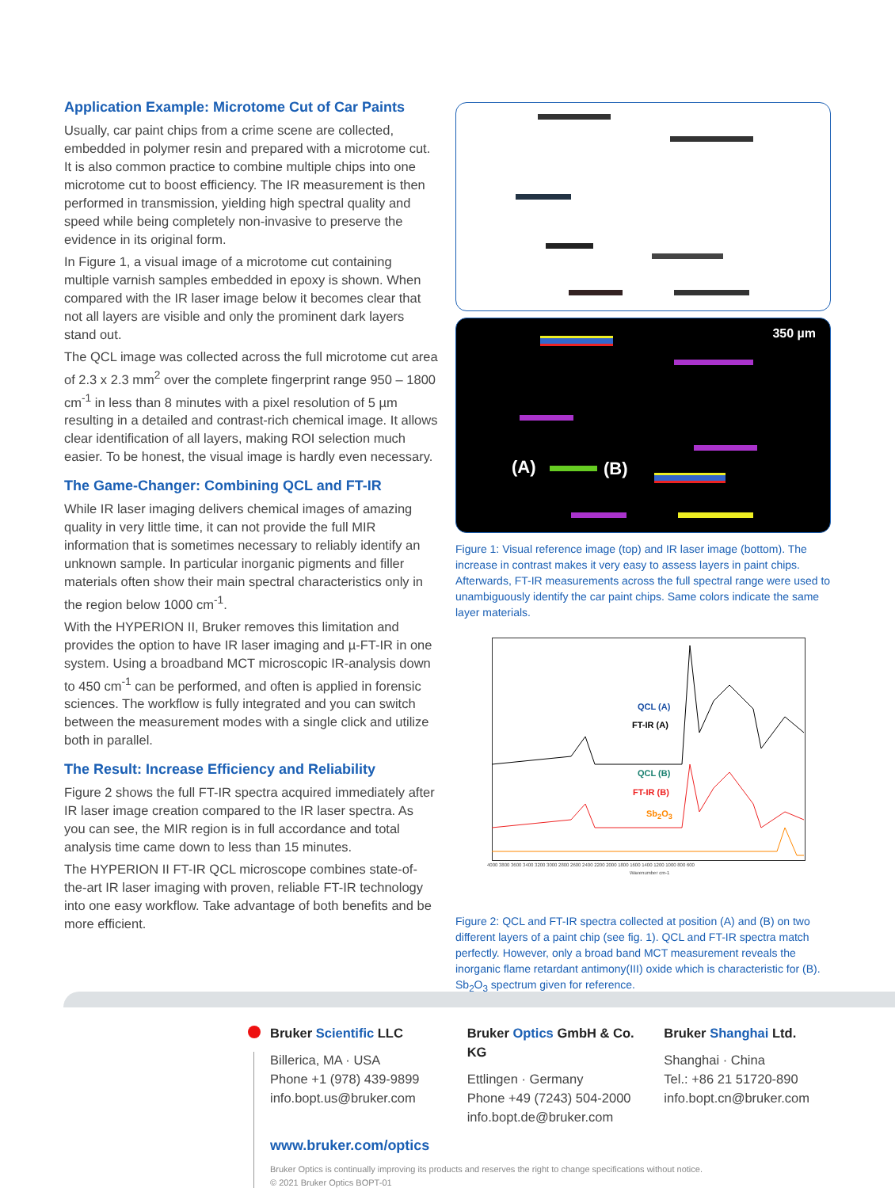Application Example: Microtome Cut of Car Paints
Usually, car paint chips from a crime scene are collected, embedded in polymer resin and prepared with a microtome cut. It is also common practice to combine multiple chips into one microtome cut to boost efficiency. The IR measurement is then performed in transmission, yielding high spectral quality and speed while being completely non-invasive to preserve the evidence in its original form.
In Figure 1, a visual image of a microtome cut containing multiple varnish samples embedded in epoxy is shown. When compared with the IR laser image below it becomes clear that not all layers are visible and only the prominent dark layers stand out.
The QCL image was collected across the full microtome cut area of 2.3 x 2.3 mm<sup>2</sup> over the complete fingerprint range 950 – 1800 cm<sup>-1</sup> in less than 8 minutes with a pixel resolution of 5 µm resulting in a detailed and contrast-rich chemical image. It allows clear identification of all layers, making ROI selection much easier. To be honest, the visual image is hardly even necessary.
The Game-Changer: Combining QCL and FT-IR
While IR laser imaging delivers chemical images of amazing quality in very little time, it can not provide the full MIR information that is sometimes necessary to reliably identify an unknown sample. In particular inorganic pigments and filler materials often show their main spectral characteristics only in the region below 1000 cm<sup>-1</sup>.
With the HYPERION II, Bruker removes this limitation and provides the option to have IR laser imaging and µ-FT-IR in one system. Using a broadband MCT microscopic IR-analysis down to 450 cm<sup>-1</sup> can be performed, and often is applied in forensic sciences. The workflow is fully integrated and you can switch between the measurement modes with a single click and utilize both in parallel.
The Result: Increase Efficiency and Reliability
Figure 2 shows the full FT-IR spectra acquired immediately after IR laser image creation compared to the IR laser spectra. As you can see, the MIR region is in full accordance and total analysis time came down to less than 15 minutes.
The HYPERION II FT-IR QCL microscope combines state-of-the-art IR laser imaging with proven, reliable FT-IR technology into one easy workflow. Take advantage of both benefits and be more efficient.
350 µm
(A) (B)
Figure 1: Visual reference image (top) and IR laser image (bottom). The increase in contrast makes it very easy to assess layers in paint chips. Afterwards, FT-IR measurements across the full spectral range were used to unambiguously identify the car paint chips. Same colors indicate the same layer materials.
QCL (A)
FT-IR (A)
QCL (B)
FT-IR (B)
Sb<sub>2</sub>O<sub>3</sub>
4000 3800 3600 3400 3200 3000 2800 2600 2400 2200 2000 1800 1600 1400 1200 1000 800 600
Wavenumber cm-1
Figure 2: QCL and FT-IR spectra collected at position (A) and (B) on two different layers of a paint chip (see fig. 1). QCL and FT-IR spectra match perfectly. However, only a broad band MCT measurement reveals the inorganic flame retardant antimony(III) oxide which is characteristic for (B). Sb<sub>2</sub>O<sub>3</sub> spectrum given for reference.
Bruker Scientific LLC
Billerica, MA · USA
Phone +1 (978) 439-9899
info.bopt.us@bruker.com
Bruker Optics GmbH & Co. KG
Ettlingen · Germany
Phone +49 (7243) 504-2000
info.bopt.de@bruker.com
Bruker Shanghai Ltd.
Shanghai · China
Tel.: +86 21 51720-890
info.bopt.cn@bruker.com
www.bruker.com/optics
Bruker Optics is continually improving its products and reserves the right to change specifications without notice.
© 2021 Bruker Optics BOPT-01